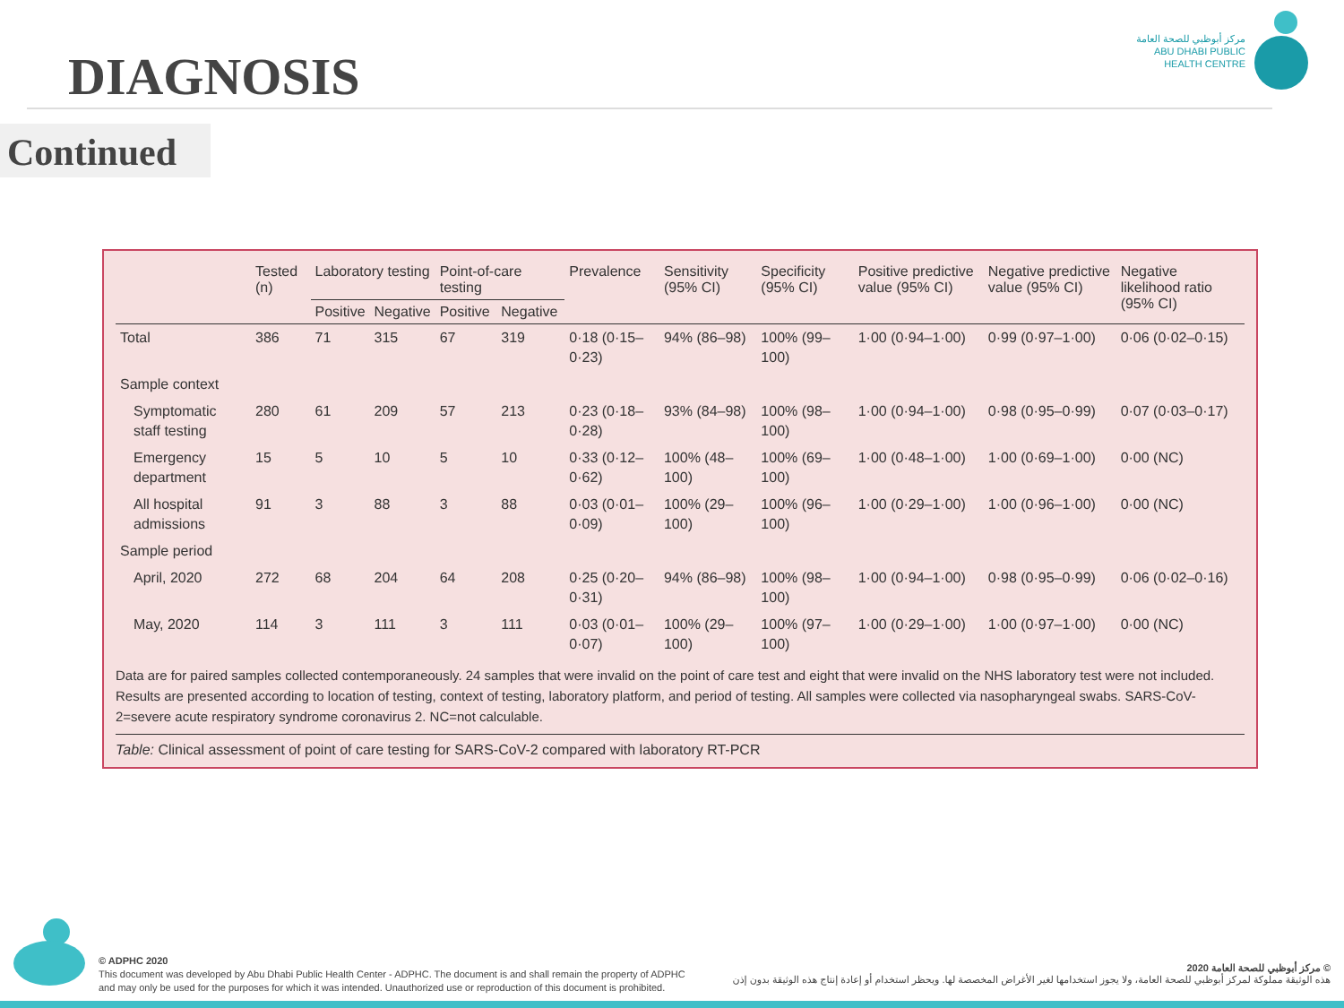DIAGNOSIS
مركز أبوظبي للصحة العامة
ABU DHABI PUBLIC
HEALTH CENTRE
Continued
| | Tested (n) | Laboratory testing | | Point-of-care testing | | Prevalence | Sensitivity (95% CI) | Specificity (95% CI) | Positive predictive value (95% CI) | Negative predictive value (95% CI) | Negative likelihood ratio (95% CI) |
| --- | --- | --- | --- | --- | --- | --- | --- | --- | --- | --- | --- |
| | | Positive | Negative | Positive | Negative | | | | | | |
| Total | 386 | 71 | 315 | 67 | 319 | 0·18 (0·15–0·23) | 94% (86–98) | 100% (99–100) | 1·00 (0·94–1·00) | 0·99 (0·97–1·00) | 0·06 (0·02–0·15) |
| Sample context | | | | | | | | | | | |
| Symptomatic staff testing | 280 | 61 | 209 | 57 | 213 | 0·23 (0·18–0·28) | 93% (84–98) | 100% (98–100) | 1·00 (0·94–1·00) | 0·98 (0·95–0·99) | 0·07 (0·03–0·17) |
| Emergency department | 15 | 5 | 10 | 5 | 10 | 0·33 (0·12–0·62) | 100% (48–100) | 100% (69–100) | 1·00 (0·48–1·00) | 1·00 (0·69–1·00) | 0·00 (NC) |
| All hospital admissions | 91 | 3 | 88 | 3 | 88 | 0·03 (0·01–0·09) | 100% (29–100) | 100% (96–100) | 1·00 (0·29–1·00) | 1·00 (0·96–1·00) | 0·00 (NC) |
| Sample period | | | | | | | | | | | |
| April, 2020 | 272 | 68 | 204 | 64 | 208 | 0·25 (0·20–0·31) | 94% (86–98) | 100% (98–100) | 1·00 (0·94–1·00) | 0·98 (0·95–0·99) | 0·06 (0·02–0·16) |
| May, 2020 | 114 | 3 | 111 | 3 | 111 | 0·03 (0·01–0·07) | 100% (29–100) | 100% (97–100) | 1·00 (0·29–1·00) | 1·00 (0·97–1·00) | 0·00 (NC) |
Data are for paired samples collected contemporaneously. 24 samples that were invalid on the point of care test and eight that were invalid on the NHS laboratory test were not included. Results are presented according to location of testing, context of testing, laboratory platform, and period of testing. All samples were collected via nasopharyngeal swabs. SARS-CoV-2=severe acute respiratory syndrome coronavirus 2. NC=not calculable.
Table: Clinical assessment of point of care testing for SARS-CoV-2 compared with laboratory RT-PCR
© ADPHC 2020
This document was developed by Abu Dhabi Public Health Center - ADPHC. The document is and shall remain the property of ADPHC
and may only be used for the purposes for which it was intended. Unauthorized use or reproduction of this document is prohibited.
مركز أبوظبي للصحة العامة 2020 ©
هذه الوثيقة مملوكة لمركز أبوظبي للصحة العامة، ولا يجوز استخدامها لغير الأغراض المخصصة لها. ويحظر استخدام أو إعادة إنتاج هذه الوثيقة بدون إذن